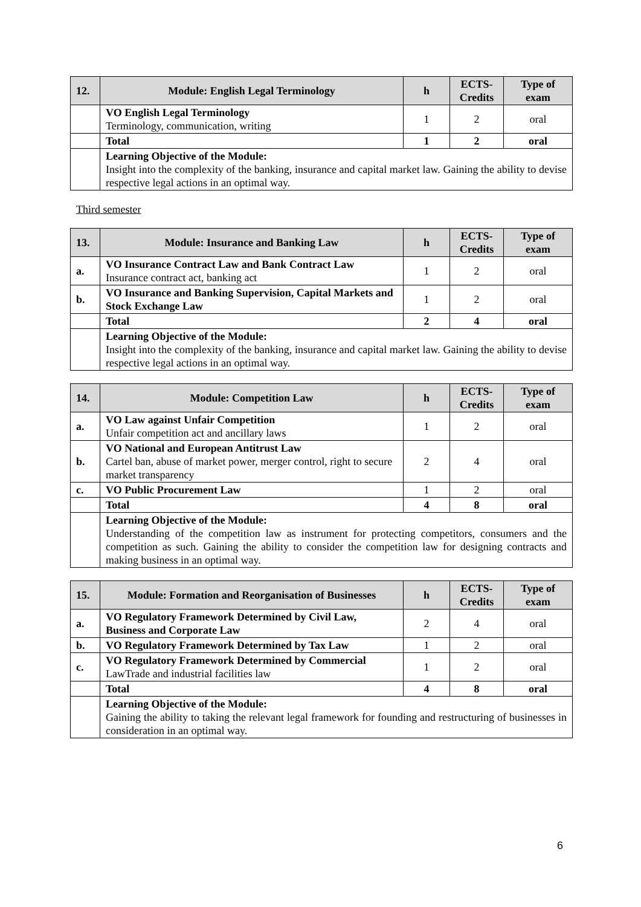| 12. | Module: English Legal Terminology | h | ECTS-Credits | Type of exam |
| --- | --- | --- | --- | --- |
| | VO English Legal Terminology Terminology, communication, writing | 1 | 2 | oral |
| | Total | 1 | 2 | oral |
| | Learning Objective of the Module: Insight into the complexity of the banking, insurance and capital market law. Gaining the ability to devise respective legal actions in an optimal way. | | | |
Third semester
| 13. | Module: Insurance and Banking Law | h | ECTS-Credits | Type of exam |
| --- | --- | --- | --- | --- |
| a. | VO Insurance Contract Law and Bank Contract Law Insurance contract act, banking act | 1 | 2 | oral |
| b. | VO Insurance and Banking Supervision, Capital Markets and Stock Exchange Law | 1 | 2 | oral |
| | Total | 2 | 4 | oral |
| | Learning Objective of the Module: Insight into the complexity of the banking, insurance and capital market law. Gaining the ability to devise respective legal actions in an optimal way. | | | |
| 14. | Module: Competition Law | h | ECTS-Credits | Type of exam |
| --- | --- | --- | --- | --- |
| a. | VO Law against Unfair Competition Unfair competition act and ancillary laws | 1 | 2 | oral |
| b. | VO National and European Antitrust Law Cartel ban, abuse of market power, merger control, right to secure market transparency | 2 | 4 | oral |
| c. | VO Public Procurement Law | 1 | 2 | oral |
| | Total | 4 | 8 | oral |
| | Learning Objective of the Module: Understanding of the competition law as instrument for protecting competitors, consumers and the competition as such. Gaining the ability to consider the competition law for designing contracts and making business in an optimal way. | | | |
| 15. | Module: Formation and Reorganisation of Businesses | h | ECTS-Credits | Type of exam |
| --- | --- | --- | --- | --- |
| a. | VO Regulatory Framework Determined by Civil Law, Business and Corporate Law | 2 | 4 | oral |
| b. | VO Regulatory Framework Determined by Tax Law | 1 | 2 | oral |
| c. | VO Regulatory Framework Determined by Commercial LawTrade and industrial facilities law | 1 | 2 | oral |
| | Total | 4 | 8 | oral |
| | Learning Objective of the Module: Gaining the ability to taking the relevant legal framework for founding and restructuring of businesses in consideration in an optimal way. | | | |
6